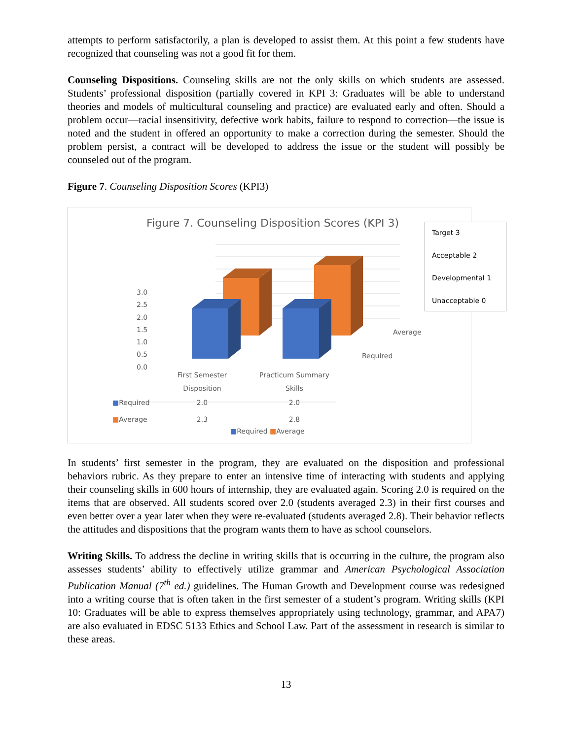attempts to perform satisfactorily, a plan is developed to assist them. At this point a few students have recognized that counseling was not a good fit for them.
Counseling Dispositions. Counseling skills are not the only skills on which students are assessed. Students’ professional disposition (partially covered in KPI 3: Graduates will be able to understand theories and models of multicultural counseling and practice) are evaluated early and often. Should a problem occur—racial insensitivity, defective work habits, failure to respond to correction—the issue is noted and the student in offered an opportunity to make a correction during the semester. Should the problem persist, a contract will be developed to address the issue or the student will possibly be counseled out of the program.
Figure 7. Counseling Disposition Scores (KPI3)
Figure 7. Counseling Disposition Scores (KPI 3)
3.0
2.5
2.0
1.5
1.0
0.5
0.0
Average
Required
| | First Semester Disposition | Practicum Summary Skills |
| --- | --- | --- |
| ■ Required | 2.0 | 2.0 |
| ■ Average | 2.3 | 2.8 |
■Required ■Average
Target 3
Acceptable 2
Developmental 1
Unacceptable 0
In students’ first semester in the program, they are evaluated on the disposition and professional behaviors rubric. As they prepare to enter an intensive time of interacting with students and applying their counseling skills in 600 hours of internship, they are evaluated again. Scoring 2.0 is required on the items that are observed. All students scored over 2.0 (students averaged 2.3) in their first courses and even better over a year later when they were re-evaluated (students averaged 2.8). Their behavior reflects the attitudes and dispositions that the program wants them to have as school counselors.
Writing Skills. To address the decline in writing skills that is occurring in the culture, the program also assesses students’ ability to effectively utilize grammar and American Psychological Association Publication Manual (7<sup>th</sup> ed.) guidelines. The Human Growth and Development course was redesigned into a writing course that is often taken in the first semester of a student’s program. Writing skills (KPI 10: Graduates will be able to express themselves appropriately using technology, grammar, and APA7) are also evaluated in EDSC 5133 Ethics and School Law. Part of the assessment in research is similar to these areas.
13